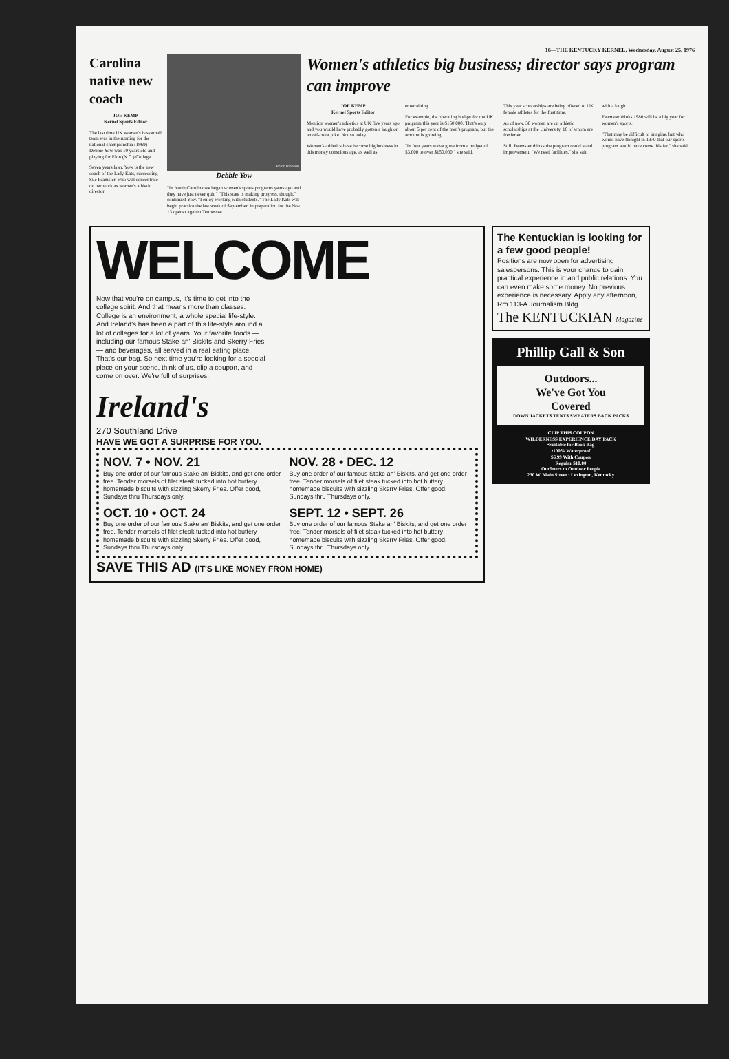16—THE KENTUCKY KERNEL, Wednesday, August 25, 1976
Carolina native new coach
JOE KEMP
Kernel Sports Editor
The last time UK women's basketball team was in the running for the national championship (1969) Debbie Yow was 19 years old and playing for Elon (N.C.) College.
Seven years later, Yow is the new coach of the Lady Kats, succeeding Sue Feamster, who will concentrate on her work as women's athletic director.
Peter Johnson
Debbie Yow
"In North Carolina we began women's sports programs years ago and they have just never quit." "This state is making progress, though," continued Yow. "I enjoy working with students." The Lady Kats will begin practice the last week of September, in preparation for the Nov. 13 opener against Tennessee.
Women's athletics big business; director says program can improve
JOE KEMP
Kernel Sports Editor
Mention women's athletics at UK five years ago and you would have probably gotten a laugh or an off-color joke. Not so today.
Women's athletics have become big business in this money conscious age, as well as entertaining.
For example, the operating budget for the UK program this year is $150,000. That's only about 5 per cent of the men's program, but the amount is growing.
"In four years we've gone from a budget of $3,000 to over $150,000," she said.
This year scholarships are being offered to UK female athletes for the first time.
As of now, 30 women are on athletic scholarships at the University, 16 of whom are freshmen.
Still, Feamster thinks the program could stand improvement. "We need facilities," she said with a laugh.
Feamster thinks 1980 will be a big year for women's sports.
"That may be difficult to imagine, but who would have thought in 1970 that our sports program would have come this far," she said.
WELCOME
Now that you're on campus, it's time to get into the college spirit. And that means more than classes. College is an environment, a whole special life-style. And Ireland's has been a part of this life-style around a lot of colleges for a lot of years. Your favorite foods — including our famous Stake an' Biskits and Skerry Fries — and beverages, all served in a real eating place. That's our bag. So next time you're looking for a special place on your scene, think of us, clip a coupon, and come on over. We're full of surprises.
Ireland's
270 Southland Drive
HAVE WE GOT A SURPRISE FOR YOU.
NOV. 7 • NOV. 21
Buy one order of our famous Stake an' Biskits, and get one order free. Tender morsels of filet steak tucked into hot buttery homemade biscuits with sizzling Skerry Fries. Offer good, Sundays thru Thursdays only.
NOV. 28 • DEC. 12
Buy one order of our famous Stake an' Biskits, and get one order free. Tender morsels of filet steak tucked into hot buttery homemade biscuits with sizzling Skerry Fries. Offer good, Sundays thru Thursdays only.
OCT. 10 • OCT. 24
Buy one order of our famous Stake an' Biskits, and get one order free. Tender morsels of filet steak tucked into hot buttery homemade biscuits with sizzling Skerry Fries. Offer good, Sundays thru Thursdays only.
SEPT. 12 • SEPT. 26
Buy one order of our famous Stake an' Biskits, and get one order free. Tender morsels of filet steak tucked into hot buttery homemade biscuits with sizzling Skerry Fries. Offer good, Sundays thru Thursdays only.
SAVE THIS AD (IT'S LIKE MONEY FROM HOME)
The Kentuckian is looking for a few good people!
Positions are now open for advertising salespersons. This is your chance to gain practical experience in and public relations. You can even make some money. No previous experience is necessary. Apply any afternoon, Rm 113-A Journalism Bldg.
The KENTUCKIAN Magazine
Phillip Gall & Son
Outdoors...
We've Got You
Covered
DOWN JACKETS TENTS SWEATERS BACK PACKS
CLIP THIS COUPON
WILDERNESS EXPERIENCE DAY PACK
•Suitable for Book Bag
•100% Waterproof
$6.99 With Coupon
Regular $10.00
Outfitters to Outdoor People
230 W. Main Street · Lexington, Kentucky